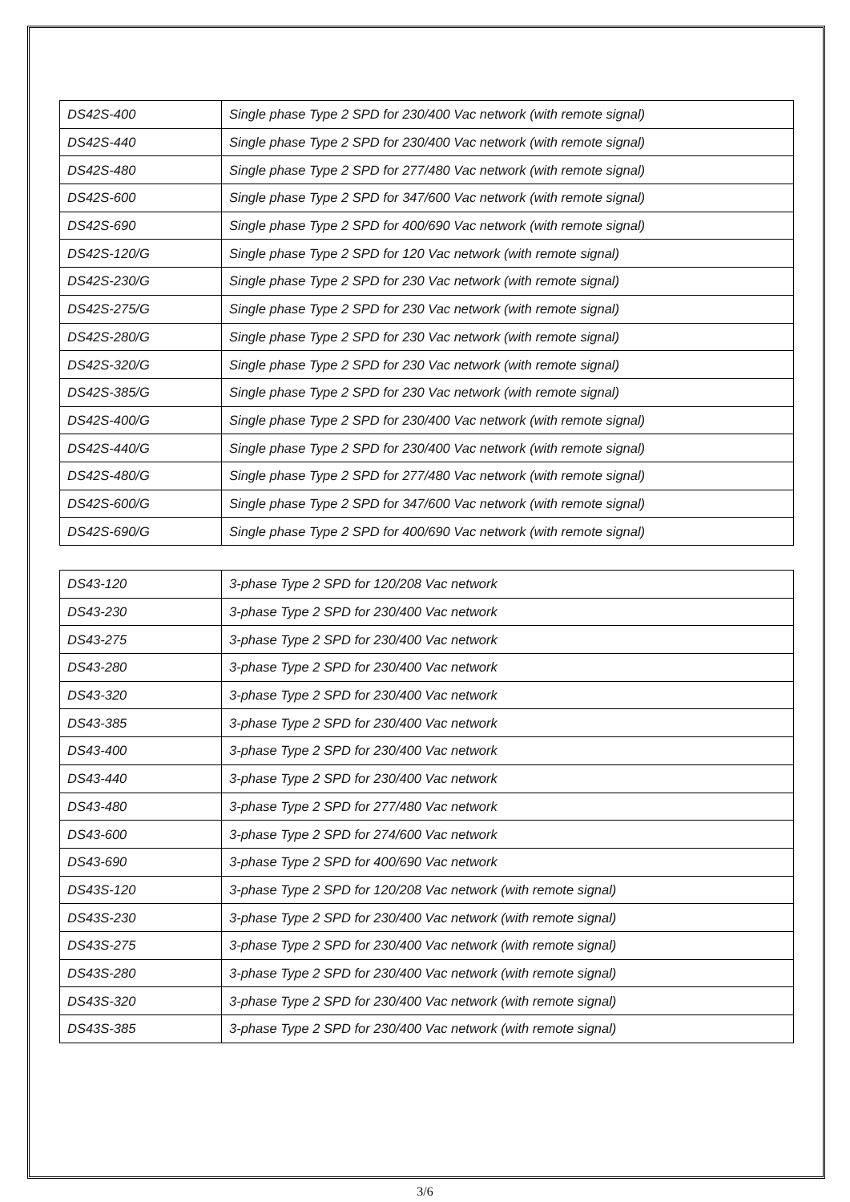| DS42S-400 | Single phase Type 2 SPD for 230/400 Vac network (with remote signal) |
| DS42S-440 | Single phase Type 2 SPD for 230/400 Vac network (with remote signal) |
| DS42S-480 | Single phase Type 2 SPD for 277/480 Vac network (with remote signal) |
| DS42S-600 | Single phase Type 2 SPD for 347/600 Vac network (with remote signal) |
| DS42S-690 | Single phase Type 2 SPD for 400/690 Vac network (with remote signal) |
| DS42S-120/G | Single phase Type 2 SPD for 120 Vac network (with remote signal) |
| DS42S-230/G | Single phase Type 2 SPD for 230 Vac network (with remote signal) |
| DS42S-275/G | Single phase Type 2 SPD for 230 Vac network (with remote signal) |
| DS42S-280/G | Single phase Type 2 SPD for 230 Vac network (with remote signal) |
| DS42S-320/G | Single phase Type 2 SPD for 230 Vac network (with remote signal) |
| DS42S-385/G | Single phase Type 2 SPD for 230 Vac network (with remote signal) |
| DS42S-400/G | Single phase Type 2 SPD for 230/400 Vac network (with remote signal) |
| DS42S-440/G | Single phase Type 2 SPD for 230/400 Vac network (with remote signal) |
| DS42S-480/G | Single phase Type 2 SPD for 277/480 Vac network (with remote signal) |
| DS42S-600/G | Single phase Type 2 SPD for 347/600 Vac network (with remote signal) |
| DS42S-690/G | Single phase Type 2 SPD for 400/690 Vac network (with remote signal) |
| DS43-120 | 3-phase Type 2 SPD for 120/208 Vac network |
| DS43-230 | 3-phase Type 2 SPD for 230/400 Vac network |
| DS43-275 | 3-phase Type 2 SPD for 230/400 Vac network |
| DS43-280 | 3-phase Type 2 SPD for 230/400 Vac network |
| DS43-320 | 3-phase Type 2 SPD for 230/400 Vac network |
| DS43-385 | 3-phase Type 2 SPD for 230/400 Vac network |
| DS43-400 | 3-phase Type 2 SPD for 230/400 Vac network |
| DS43-440 | 3-phase Type 2 SPD for 230/400 Vac network |
| DS43-480 | 3-phase Type 2 SPD for 277/480 Vac network |
| DS43-600 | 3-phase Type 2 SPD for 274/600 Vac network |
| DS43-690 | 3-phase Type 2 SPD for 400/690 Vac network |
| DS43S-120 | 3-phase Type 2 SPD for 120/208 Vac network (with remote signal) |
| DS43S-230 | 3-phase Type 2 SPD for 230/400 Vac network (with remote signal) |
| DS43S-275 | 3-phase Type 2 SPD for 230/400 Vac network (with remote signal) |
| DS43S-280 | 3-phase Type 2 SPD for 230/400 Vac network (with remote signal) |
| DS43S-320 | 3-phase Type 2 SPD for 230/400 Vac network (with remote signal) |
| DS43S-385 | 3-phase Type 2 SPD for 230/400 Vac network (with remote signal) |
3/6